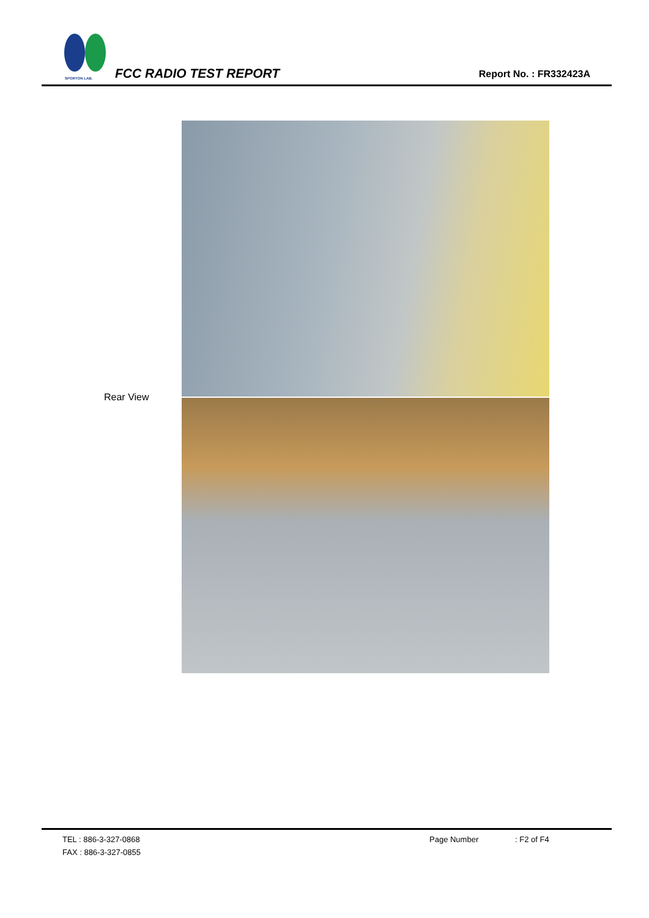SPORTON LAB.
FCC RADIO TEST REPORT Report No. : FR332423A
Rear View
TEL : 886-3-327-0868 Page Number: F2 of F4
FAX : 886-3-327-0855